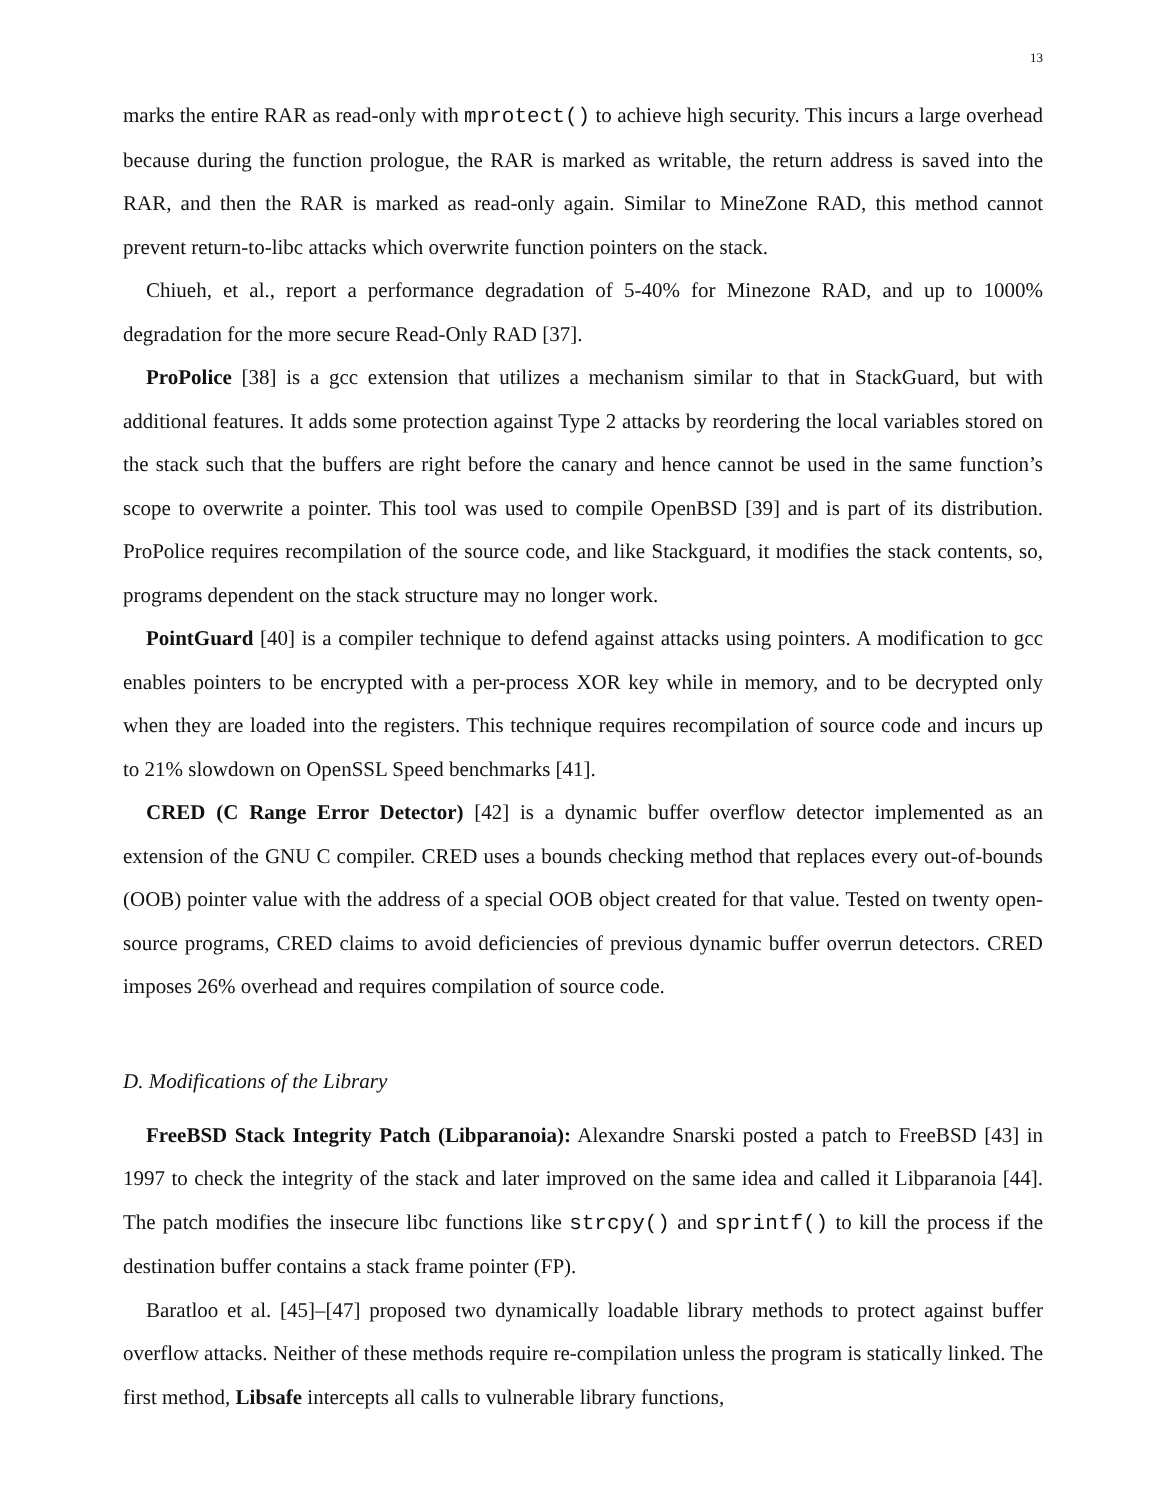13
marks the entire RAR as read-only with mprotect() to achieve high security. This incurs a large overhead because during the function prologue, the RAR is marked as writable, the return address is saved into the RAR, and then the RAR is marked as read-only again. Similar to MineZone RAD, this method cannot prevent return-to-libc attacks which overwrite function pointers on the stack.
Chiueh, et al., report a performance degradation of 5-40% for Minezone RAD, and up to 1000% degradation for the more secure Read-Only RAD [37].
ProPolice [38] is a gcc extension that utilizes a mechanism similar to that in StackGuard, but with additional features. It adds some protection against Type 2 attacks by reordering the local variables stored on the stack such that the buffers are right before the canary and hence cannot be used in the same function’s scope to overwrite a pointer. This tool was used to compile OpenBSD [39] and is part of its distribution. ProPolice requires recompilation of the source code, and like Stackguard, it modifies the stack contents, so, programs dependent on the stack structure may no longer work.
PointGuard [40] is a compiler technique to defend against attacks using pointers. A modification to gcc enables pointers to be encrypted with a per-process XOR key while in memory, and to be decrypted only when they are loaded into the registers. This technique requires recompilation of source code and incurs up to 21% slowdown on OpenSSL Speed benchmarks [41].
CRED (C Range Error Detector) [42] is a dynamic buffer overflow detector implemented as an extension of the GNU C compiler. CRED uses a bounds checking method that replaces every out-of-bounds (OOB) pointer value with the address of a special OOB object created for that value. Tested on twenty open-source programs, CRED claims to avoid deficiencies of previous dynamic buffer overrun detectors. CRED imposes 26% overhead and requires compilation of source code.
D. Modifications of the Library
FreeBSD Stack Integrity Patch (Libparanoia): Alexandre Snarski posted a patch to FreeBSD [43] in 1997 to check the integrity of the stack and later improved on the same idea and called it Libparanoia [44]. The patch modifies the insecure libc functions like strcpy() and sprintf() to kill the process if the destination buffer contains a stack frame pointer (FP).
Baratloo et al. [45]–[47] proposed two dynamically loadable library methods to protect against buffer overflow attacks. Neither of these methods require re-compilation unless the program is statically linked. The first method, Libsafe intercepts all calls to vulnerable library functions,